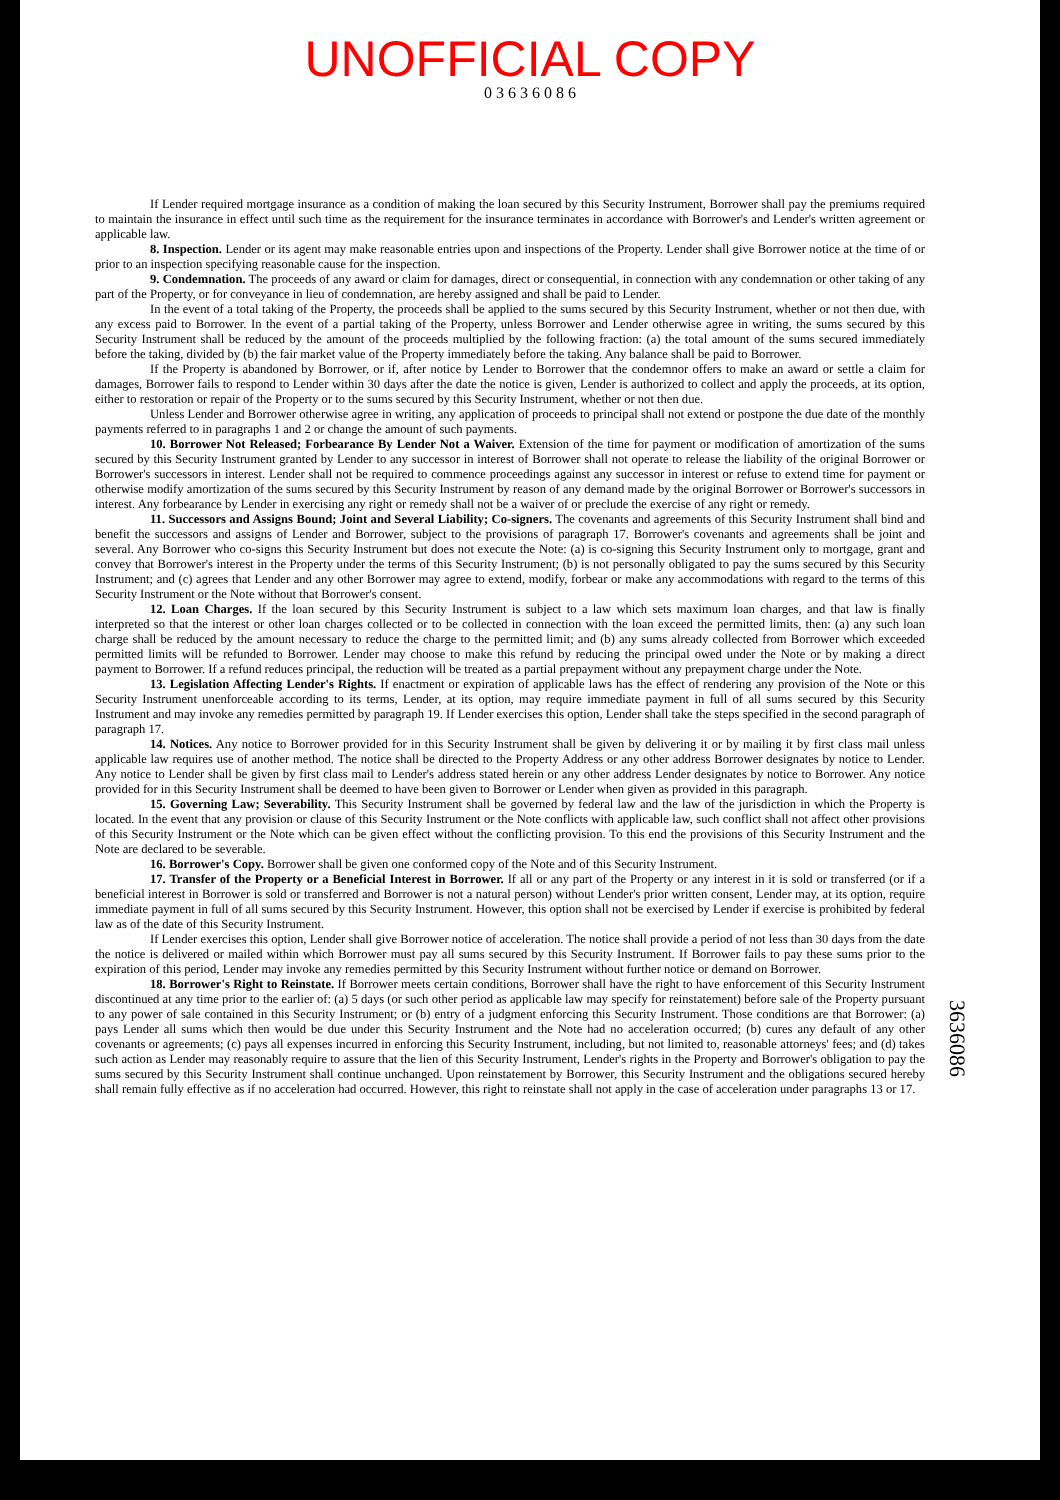UNOFFICIAL COPY
0 3 6 3 6 0 8 6
If Lender required mortgage insurance as a condition of making the loan secured by this Security Instrument, Borrower shall pay the premiums required to maintain the insurance in effect until such time as the requirement for the insurance terminates in accordance with Borrower's and Lender's written agreement or applicable law.
8. Inspection. Lender or its agent may make reasonable entries upon and inspections of the Property. Lender shall give Borrower notice at the time of or prior to an inspection specifying reasonable cause for the inspection.
9. Condemnation. The proceeds of any award or claim for damages, direct or consequential, in connection with any condemnation or other taking of any part of the Property, or for conveyance in lieu of condemnation, are hereby assigned and shall be paid to Lender.
In the event of a total taking of the Property, the proceeds shall be applied to the sums secured by this Security Instrument, whether or not then due, with any excess paid to Borrower. In the event of a partial taking of the Property, unless Borrower and Lender otherwise agree in writing, the sums secured by this Security Instrument shall be reduced by the amount of the proceeds multiplied by the following fraction: (a) the total amount of the sums secured immediately before the taking, divided by (b) the fair market value of the Property immediately before the taking. Any balance shall be paid to Borrower.
If the Property is abandoned by Borrower, or if, after notice by Lender to Borrower that the condemnor offers to make an award or settle a claim for damages, Borrower fails to respond to Lender within 30 days after the date the notice is given, Lender is authorized to collect and apply the proceeds, at its option, either to restoration or repair of the Property or to the sums secured by this Security Instrument, whether or not then due.
Unless Lender and Borrower otherwise agree in writing, any application of proceeds to principal shall not extend or postpone the due date of the monthly payments referred to in paragraphs 1 and 2 or change the amount of such payments.
10. Borrower Not Released; Forbearance By Lender Not a Waiver. Extension of the time for payment or modification of amortization of the sums secured by this Security Instrument granted by Lender to any successor in interest of Borrower shall not operate to release the liability of the original Borrower or Borrower's successors in interest. Lender shall not be required to commence proceedings against any successor in interest or refuse to extend time for payment or otherwise modify amortization of the sums secured by this Security Instrument by reason of any demand made by the original Borrower or Borrower's successors in interest. Any forbearance by Lender in exercising any right or remedy shall not be a waiver of or preclude the exercise of any right or remedy.
11. Successors and Assigns Bound; Joint and Several Liability; Co-signers. The covenants and agreements of this Security Instrument shall bind and benefit the successors and assigns of Lender and Borrower, subject to the provisions of paragraph 17. Borrower's covenants and agreements shall be joint and several. Any Borrower who co-signs this Security Instrument but does not execute the Note: (a) is co-signing this Security Instrument only to mortgage, grant and convey that Borrower's interest in the Property under the terms of this Security Instrument; (b) is not personally obligated to pay the sums secured by this Security Instrument; and (c) agrees that Lender and any other Borrower may agree to extend, modify, forbear or make any accommodations with regard to the terms of this Security Instrument or the Note without that Borrower's consent.
12. Loan Charges. If the loan secured by this Security Instrument is subject to a law which sets maximum loan charges, and that law is finally interpreted so that the interest or other loan charges collected or to be collected in connection with the loan exceed the permitted limits, then: (a) any such loan charge shall be reduced by the amount necessary to reduce the charge to the permitted limit; and (b) any sums already collected from Borrower which exceeded permitted limits will be refunded to Borrower. Lender may choose to make this refund by reducing the principal owed under the Note or by making a direct payment to Borrower. If a refund reduces principal, the reduction will be treated as a partial prepayment without any prepayment charge under the Note.
13. Legislation Affecting Lender's Rights. If enactment or expiration of applicable laws has the effect of rendering any provision of the Note or this Security Instrument unenforceable according to its terms, Lender, at its option, may require immediate payment in full of all sums secured by this Security Instrument and may invoke any remedies permitted by paragraph 19. If Lender exercises this option, Lender shall take the steps specified in the second paragraph of paragraph 17.
14. Notices. Any notice to Borrower provided for in this Security Instrument shall be given by delivering it or by mailing it by first class mail unless applicable law requires use of another method. The notice shall be directed to the Property Address or any other address Borrower designates by notice to Lender. Any notice to Lender shall be given by first class mail to Lender's address stated herein or any other address Lender designates by notice to Borrower. Any notice provided for in this Security Instrument shall be deemed to have been given to Borrower or Lender when given as provided in this paragraph.
15. Governing Law; Severability. This Security Instrument shall be governed by federal law and the law of the jurisdiction in which the Property is located. In the event that any provision or clause of this Security Instrument or the Note conflicts with applicable law, such conflict shall not affect other provisions of this Security Instrument or the Note which can be given effect without the conflicting provision. To this end the provisions of this Security Instrument and the Note are declared to be severable.
16. Borrower's Copy. Borrower shall be given one conformed copy of the Note and of this Security Instrument.
17. Transfer of the Property or a Beneficial Interest in Borrower. If all or any part of the Property or any interest in it is sold or transferred (or if a beneficial interest in Borrower is sold or transferred and Borrower is not a natural person) without Lender's prior written consent, Lender may, at its option, require immediate payment in full of all sums secured by this Security Instrument. However, this option shall not be exercised by Lender if exercise is prohibited by federal law as of the date of this Security Instrument.
If Lender exercises this option, Lender shall give Borrower notice of acceleration. The notice shall provide a period of not less than 30 days from the date the notice is delivered or mailed within which Borrower must pay all sums secured by this Security Instrument. If Borrower fails to pay these sums prior to the expiration of this period, Lender may invoke any remedies permitted by this Security Instrument without further notice or demand on Borrower.
18. Borrower's Right to Reinstate. If Borrower meets certain conditions, Borrower shall have the right to have enforcement of this Security Instrument discontinued at any time prior to the earlier of: (a) 5 days (or such other period as applicable law may specify for reinstatement) before sale of the Property pursuant to any power of sale contained in this Security Instrument; or (b) entry of a judgment enforcing this Security Instrument. Those conditions are that Borrower: (a) pays Lender all sums which then would be due under this Security Instrument and the Note had no acceleration occurred; (b) cures any default of any other covenants or agreements; (c) pays all expenses incurred in enforcing this Security Instrument, including, but not limited to, reasonable attorneys' fees; and (d) takes such action as Lender may reasonably require to assure that the lien of this Security Instrument, Lender's rights in the Property and Borrower's obligation to pay the sums secured by this Security Instrument shall continue unchanged. Upon reinstatement by Borrower, this Security Instrument and the obligations secured hereby shall remain fully effective as if no acceleration had occurred. However, this right to reinstate shall not apply in the case of acceleration under paragraphs 13 or 17.
3636086